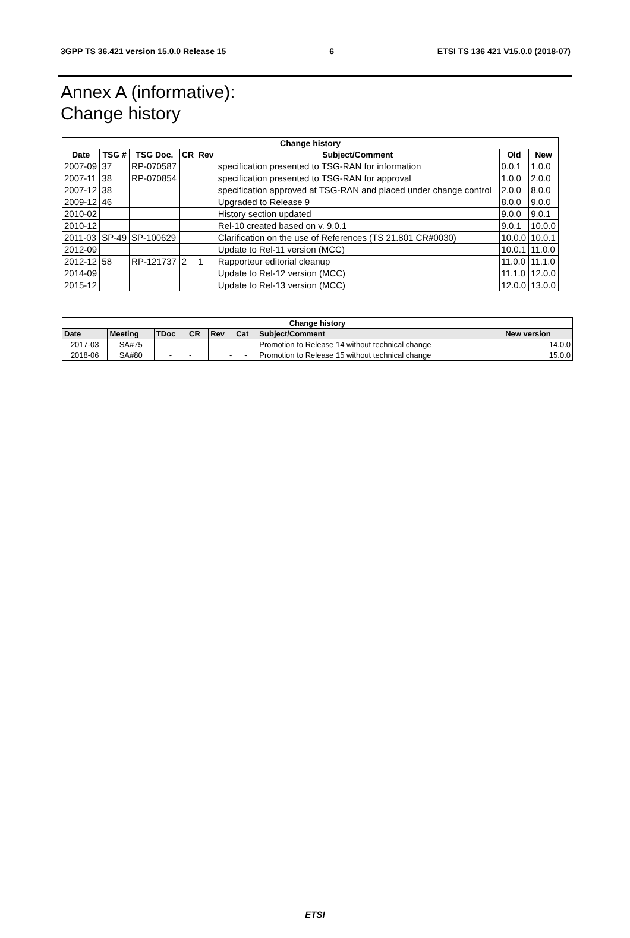3GPP TS 36.421 version 15.0.0 Release 15 6 ETSI TS 136 421 V15.0.0 (2018-07)
Annex A (informative):
Change history
| Change history | | | | | | | |
| --- | --- | --- | --- | --- | --- | --- | --- |
| Date | TSG # | TSG Doc. | CR | Rev | Subject/Comment | Old | New |
| 2007-09 | 37 | RP-070587 | | | specification presented to TSG-RAN for information | 0.0.1 | 1.0.0 |
| 2007-11 | 38 | RP-070854 | | | specification presented to TSG-RAN for approval | 1.0.0 | 2.0.0 |
| 2007-12 | 38 | | | | specification approved at TSG-RAN and placed under change control | 2.0.0 | 8.0.0 |
| 2009-12 | 46 | | | | Upgraded to Release 9 | 8.0.0 | 9.0.0 |
| 2010-02 | | | | | History section updated | 9.0.0 | 9.0.1 |
| 2010-12 | | | | | Rel-10 created based on v. 9.0.1 | 9.0.1 | 10.0.0 |
| 2011-03 | SP-49 | SP-100629 | | | Clarification on the use of References (TS 21.801 CR#0030) | 10.0.0 | 10.0.1 |
| 2012-09 | | | | | Update to Rel-11 version (MCC) | 10.0.1 | 11.0.0 |
| 2012-12 | 58 | RP-121737 | 2 | 1 | Rapporteur editorial cleanup | 11.0.0 | 11.1.0 |
| 2014-09 | | | | | Update to Rel-12 version (MCC) | 11.1.0 | 12.0.0 |
| 2015-12 | | | | | Update to Rel-13 version (MCC) | 12.0.0 | 13.0.0 |
| Change history | | | | | | | |
| --- | --- | --- | --- | --- | --- | --- | --- |
| Date | Meeting | TDoc | CR | Rev | Cat | Subject/Comment | New version |
| 2017-03 | SA#75 | | | | | Promotion to Release 14 without technical change | 14.0.0 |
| 2018-06 | SA#80 | - | - | - | - | Promotion to Release 15 without technical change | 15.0.0 |
ETSI